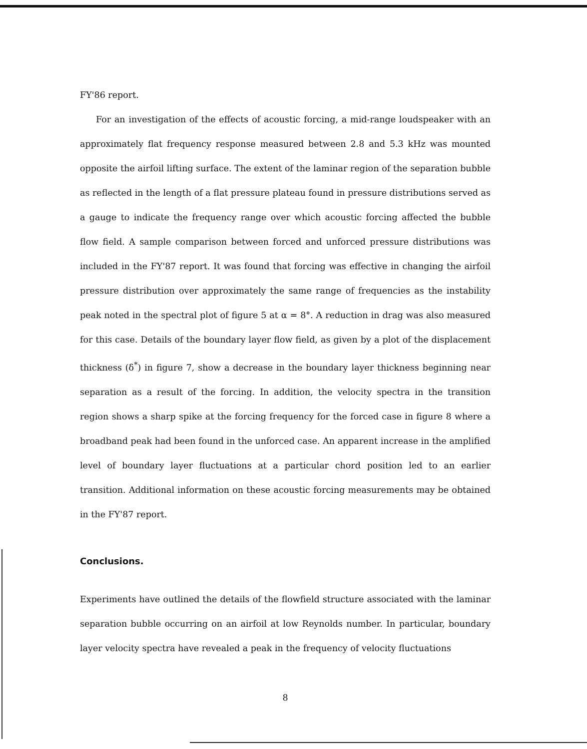FY'86 report.
For an investigation of the effects of acoustic forcing, a mid-range loudspeaker with an approximately flat frequency response measured between 2.8 and 5.3 kHz was mounted opposite the airfoil lifting surface. The extent of the laminar region of the separation bubble as reflected in the length of a flat pressure plateau found in pressure distributions served as a gauge to indicate the frequency range over which acoustic forcing affected the bubble flow field. A sample comparison between forced and unforced pressure distributions was included in the FY'87 report. It was found that forcing was effective in changing the airfoil pressure distribution over approximately the same range of frequencies as the instability peak noted in the spectral plot of figure 5 at α = 8°. A reduction in drag was also measured for this case. Details of the boundary layer flow field, as given by a plot of the displacement thickness (δ<sup>*</sup>) in figure 7, show a decrease in the boundary layer thickness beginning near separation as a result of the forcing. In addition, the velocity spectra in the transition region shows a sharp spike at the forcing frequency for the forced case in figure 8 where a broadband peak had been found in the unforced case. An apparent increase in the amplified level of boundary layer fluctuations at a particular chord position led to an earlier transition. Additional information on these acoustic forcing measurements may be obtained in the FY'87 report.
Conclusions.
Experiments have outlined the details of the flowfield structure associated with the laminar separation bubble occurring on an airfoil at low Reynolds number. In particular, boundary layer velocity spectra have revealed a peak in the frequency of velocity fluctuations
8